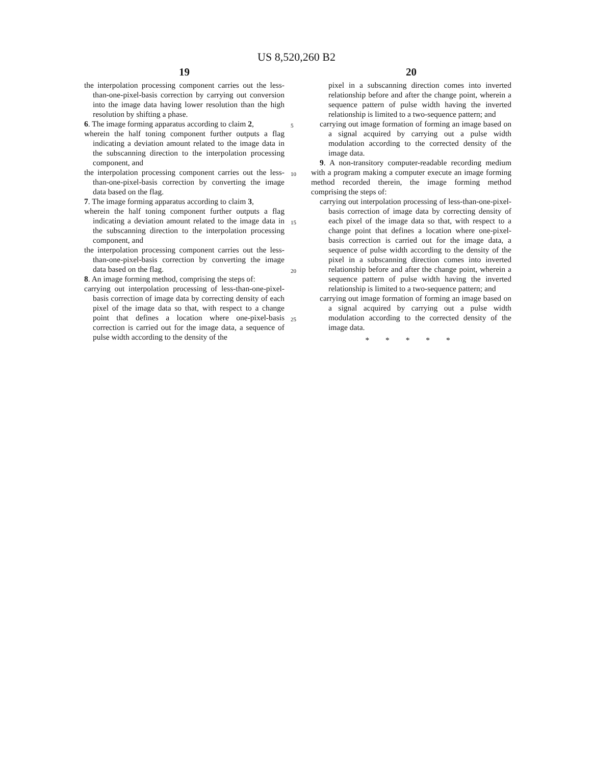US 8,520,260 B2
19
the interpolation processing component carries out the less-than-one-pixel-basis correction by carrying out conversion into the image data having lower resolution than the high resolution by shifting a phase.
6. The image forming apparatus according to claim 2,
wherein the half toning component further outputs a flag indicating a deviation amount related to the image data in the subscanning direction to the interpolation processing component, and
the interpolation processing component carries out the less-than-one-pixel-basis correction by converting the image data based on the flag.
7. The image forming apparatus according to claim 3,
wherein the half toning component further outputs a flag indicating a deviation amount related to the image data in the subscanning direction to the interpolation processing component, and
the interpolation processing component carries out the less-than-one-pixel-basis correction by converting the image data based on the flag.
8. An image forming method, comprising the steps of:
carrying out interpolation processing of less-than-one-pixel-basis correction of image data by correcting density of each pixel of the image data so that, with respect to a change point that defines a location where one-pixel-basis correction is carried out for the image data, a sequence of pulse width according to the density of the
20
pixel in a subscanning direction comes into inverted relationship before and after the change point, wherein a sequence pattern of pulse width having the inverted relationship is limited to a two-sequence pattern; and
carrying out image formation of forming an image based on a signal acquired by carrying out a pulse width modulation according to the corrected density of the image data.
9. A non-transitory computer-readable recording medium with a program making a computer execute an image forming method recorded therein, the image forming method comprising the steps of:
carrying out interpolation processing of less-than-one-pixel-basis correction of image data by correcting density of each pixel of the image data so that, with respect to a change point that defines a location where one-pixel-basis correction is carried out for the image data, a sequence of pulse width according to the density of the pixel in a subscanning direction comes into inverted relationship before and after the change point, wherein a sequence pattern of pulse width having the inverted relationship is limited to a two-sequence pattern; and
carrying out image formation of forming an image based on a signal acquired by carrying out a pulse width modulation according to the corrected density of the image data.
* * * * *
5
10
15
20
25